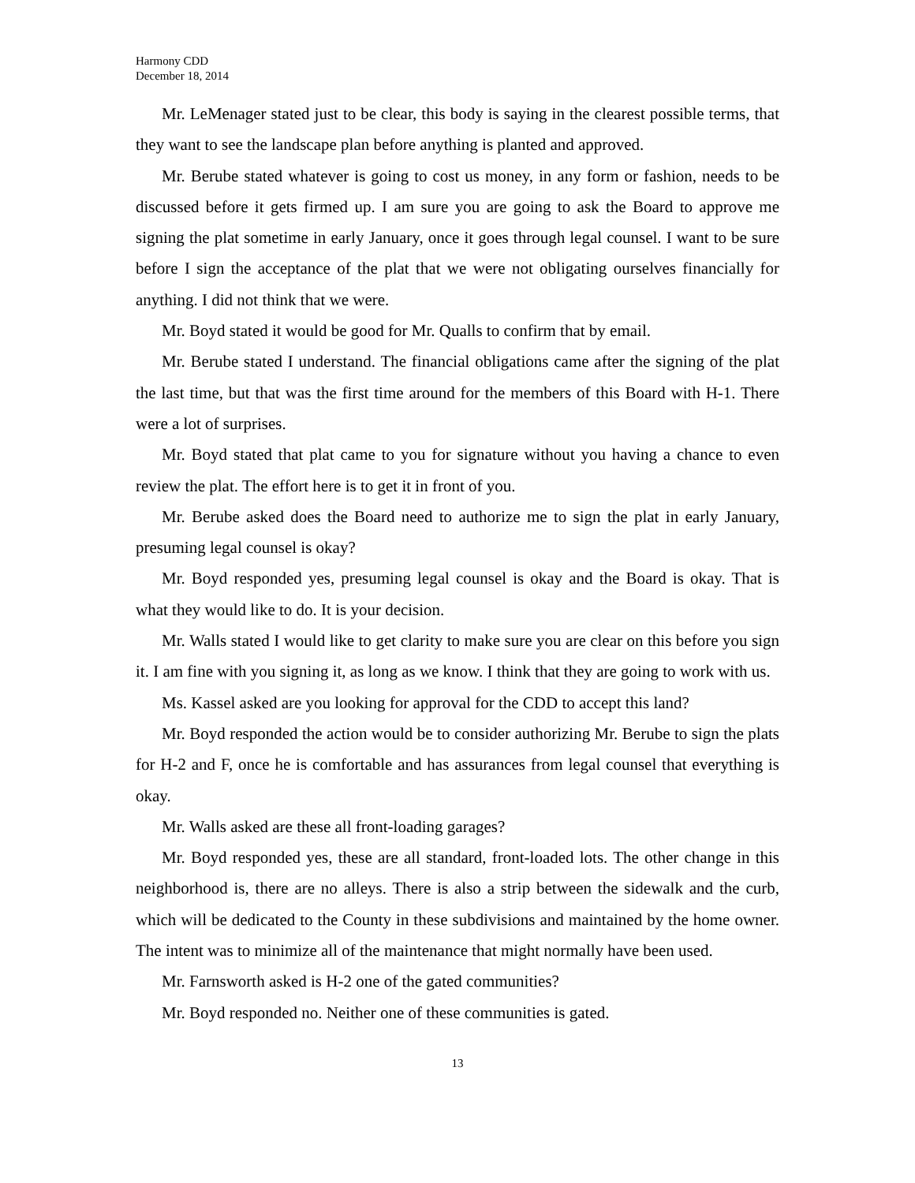Harmony CDD
December 18, 2014
Mr. LeMenager stated just to be clear, this body is saying in the clearest possible terms, that they want to see the landscape plan before anything is planted and approved.
Mr. Berube stated whatever is going to cost us money, in any form or fashion, needs to be discussed before it gets firmed up. I am sure you are going to ask the Board to approve me signing the plat sometime in early January, once it goes through legal counsel. I want to be sure before I sign the acceptance of the plat that we were not obligating ourselves financially for anything. I did not think that we were.
Mr. Boyd stated it would be good for Mr. Qualls to confirm that by email.
Mr. Berube stated I understand. The financial obligations came after the signing of the plat the last time, but that was the first time around for the members of this Board with H-1. There were a lot of surprises.
Mr. Boyd stated that plat came to you for signature without you having a chance to even review the plat. The effort here is to get it in front of you.
Mr. Berube asked does the Board need to authorize me to sign the plat in early January, presuming legal counsel is okay?
Mr. Boyd responded yes, presuming legal counsel is okay and the Board is okay. That is what they would like to do. It is your decision.
Mr. Walls stated I would like to get clarity to make sure you are clear on this before you sign it. I am fine with you signing it, as long as we know. I think that they are going to work with us.
Ms. Kassel asked are you looking for approval for the CDD to accept this land?
Mr. Boyd responded the action would be to consider authorizing Mr. Berube to sign the plats for H-2 and F, once he is comfortable and has assurances from legal counsel that everything is okay.
Mr. Walls asked are these all front-loading garages?
Mr. Boyd responded yes, these are all standard, front-loaded lots. The other change in this neighborhood is, there are no alleys. There is also a strip between the sidewalk and the curb, which will be dedicated to the County in these subdivisions and maintained by the home owner. The intent was to minimize all of the maintenance that might normally have been used.
Mr. Farnsworth asked is H-2 one of the gated communities?
Mr. Boyd responded no. Neither one of these communities is gated.
13